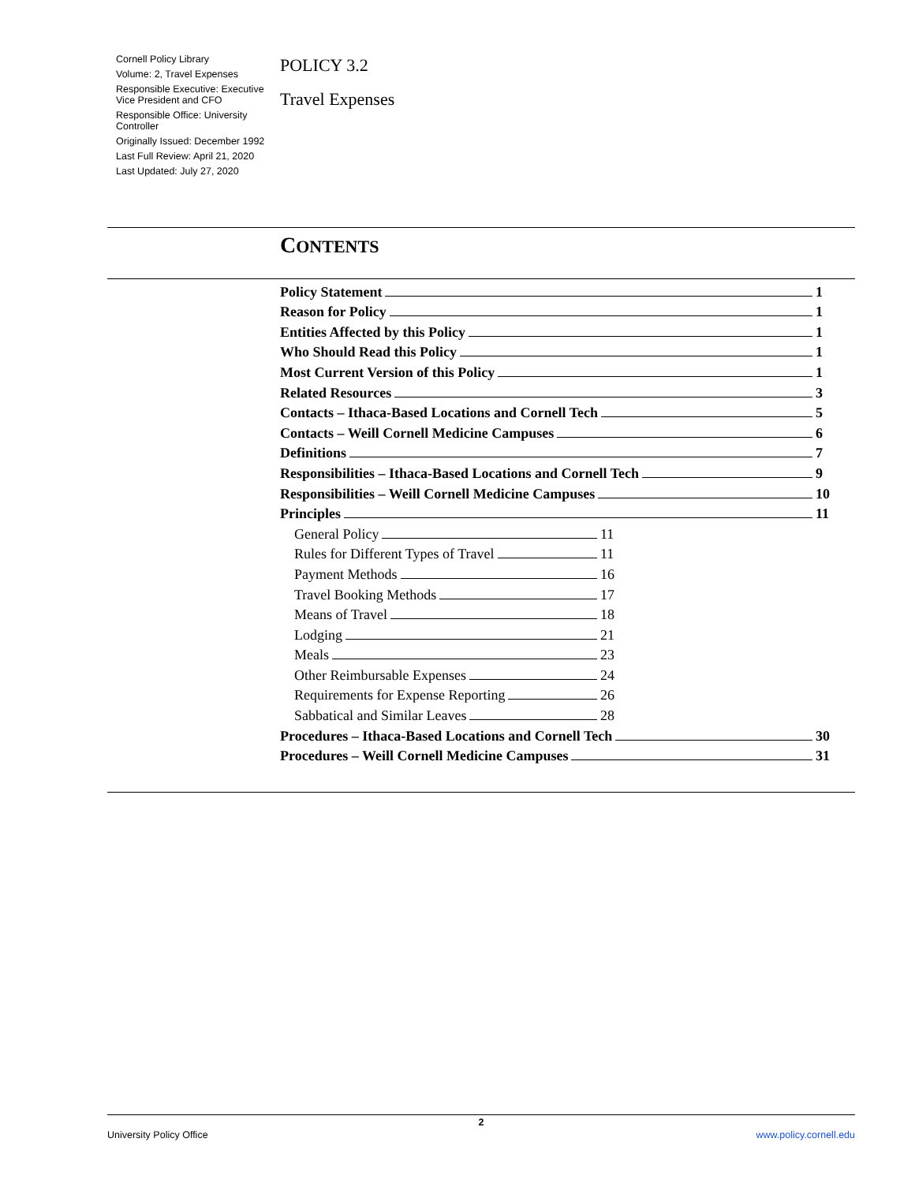Cornell Policy Library
Volume: 2, Travel Expenses
Responsible Executive: Executive Vice President and CFO
Responsible Office: University Controller
Originally Issued: December 1992
Last Full Review: April 21, 2020
Last Updated: July 27, 2020
POLICY 3.2
Travel Expenses
CONTENTS
Policy Statement 1
Reason for Policy 1
Entities Affected by this Policy 1
Who Should Read this Policy 1
Most Current Version of this Policy 1
Related Resources 3
Contacts – Ithaca-Based Locations and Cornell Tech 5
Contacts – Weill Cornell Medicine Campuses 6
Definitions 7
Responsibilities – Ithaca-Based Locations and Cornell Tech 9
Responsibilities – Weill Cornell Medicine Campuses 10
Principles 11
General Policy 11
Rules for Different Types of Travel 11
Payment Methods 16
Travel Booking Methods 17
Means of Travel 18
Lodging 21
Meals 23
Other Reimbursable Expenses 24
Requirements for Expense Reporting 26
Sabbatical and Similar Leaves 28
Procedures – Ithaca-Based Locations and Cornell Tech 30
Procedures – Weill Cornell Medicine Campuses 31
2
University Policy Office www.policy.cornell.edu